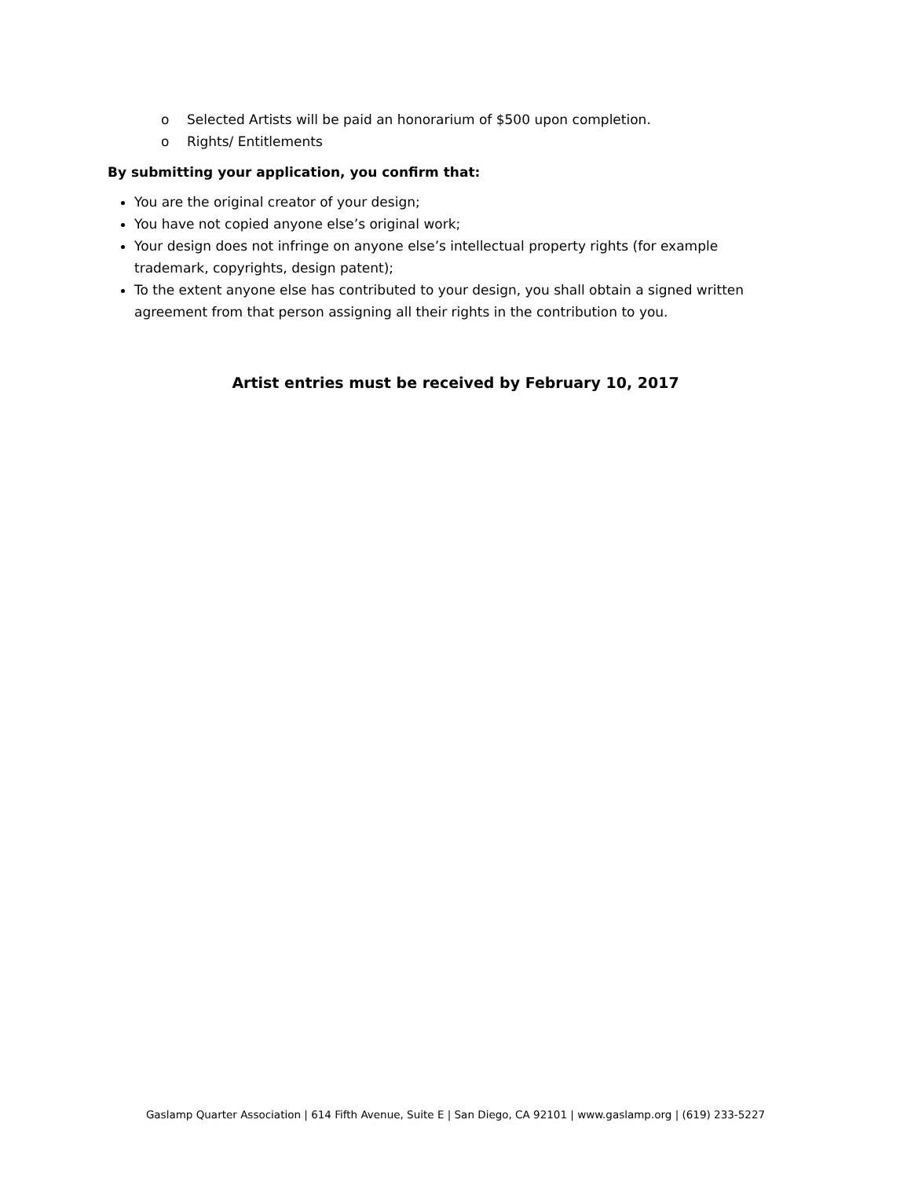o Selected Artists will be paid an honorarium of $500 upon completion.
o Rights/ Entitlements
By submitting your application, you confirm that:
You are the original creator of your design;
You have not copied anyone else’s original work;
Your design does not infringe on anyone else’s intellectual property rights (for example trademark, copyrights, design patent);
To the extent anyone else has contributed to your design, you shall obtain a signed written agreement from that person assigning all their rights in the contribution to you.
Artist entries must be received by February 10, 2017
Gaslamp Quarter Association | 614 Fifth Avenue, Suite E | San Diego, CA 92101 | www.gaslamp.org | (619) 233-5227